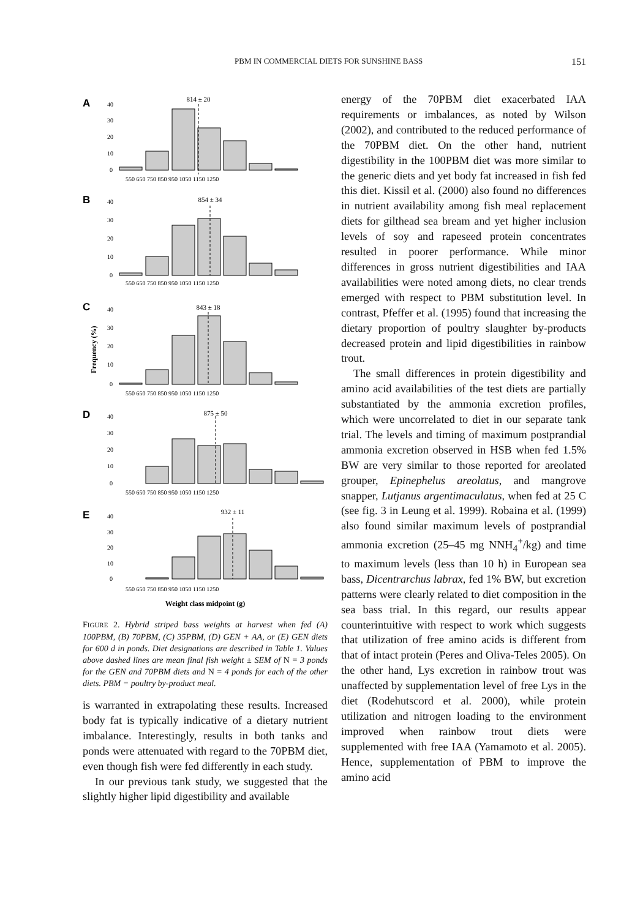PBM IN COMMERCIAL DIETS FOR SUNSHINE BASS 151
A
B
C
D
E
Frequency (%)
814 ± 20
854 ± 34
843 ± 18
875 ± 50
932 ± 11
Weight class midpoint (g)
40
30
20
10
0
40
30
20
10
0
40
30
20
10
0
40
30
20
10
0
40
30
20
10
0
550 650 750 850 950 1050 1150 1250
550 650 750 850 950 1050 1150 1250
550 650 750 850 950 1050 1150 1250
550 650 750 850 950 1050 1150 1250
550 650 750 850 950 1050 1150 1250
FIGURE 2. Hybrid striped bass weights at harvest when fed (A) 100PBM, (B) 70PBM, (C) 35PBM, (D) GEN + AA, or (E) GEN diets for 600 d in ponds. Diet designations are described in Table 1. Values above dashed lines are mean final fish weight ± SEM of N = 3 ponds for the GEN and 70PBM diets and N = 4 ponds for each of the other diets. PBM = poultry by-product meal.
is warranted in extrapolating these results. Increased body fat is typically indicative of a dietary nutrient imbalance. Interestingly, results in both tanks and ponds were attenuated with regard to the 70PBM diet, even though fish were fed differently in each study.
In our previous tank study, we suggested that the slightly higher lipid digestibility and available
energy of the 70PBM diet exacerbated IAA requirements or imbalances, as noted by Wilson (2002), and contributed to the reduced performance of the 70PBM diet. On the other hand, nutrient digestibility in the 100PBM diet was more similar to the generic diets and yet body fat increased in fish fed this diet. Kissil et al. (2000) also found no differences in nutrient availability among fish meal replacement diets for gilthead sea bream and yet higher inclusion levels of soy and rapeseed protein concentrates resulted in poorer performance. While minor differences in gross nutrient digestibilities and IAA availabilities were noted among diets, no clear trends emerged with respect to PBM substitution level. In contrast, Pfeffer et al. (1995) found that increasing the dietary proportion of poultry slaughter by-products decreased protein and lipid digestibilities in rainbow trout.
The small differences in protein digestibility and amino acid availabilities of the test diets are partially substantiated by the ammonia excretion profiles, which were uncorrelated to diet in our separate tank trial. The levels and timing of maximum postprandial ammonia excretion observed in HSB when fed 1.5% BW are very similar to those reported for areolated grouper, Epinephelus areolatus, and mangrove snapper, Lutjanus argentimaculatus, when fed at 25 C (see fig. 3 in Leung et al. 1999). Robaina et al. (1999) also found similar maximum levels of postprandial ammonia excretion (25–45 mg NNH<sub>4</sub><sup>+</sup>/kg) and time to maximum levels (less than 10 h) in European sea bass, Dicentrarchus labrax, fed 1% BW, but excretion patterns were clearly related to diet composition in the sea bass trial. In this regard, our results appear counterintuitive with respect to work which suggests that utilization of free amino acids is different from that of intact protein (Peres and Oliva-Teles 2005). On the other hand, Lys excretion in rainbow trout was unaffected by supplementation level of free Lys in the diet (Rodehutscord et al. 2000), while protein utilization and nitrogen loading to the environment improved when rainbow trout diets were supplemented with free IAA (Yamamoto et al. 2005). Hence, supplementation of PBM to improve the amino acid